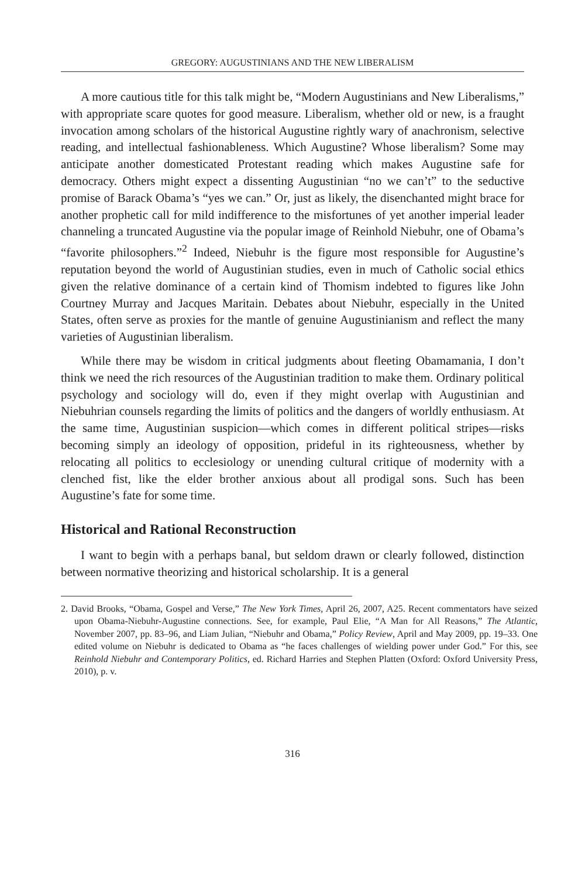GREGORY: AUGUSTINIANS AND THE NEW LIBERALISM
A more cautious title for this talk might be, “Modern Augustinians and New Liberalisms,” with appropriate scare quotes for good measure. Liberalism, whether old or new, is a fraught invocation among scholars of the historical Augustine rightly wary of anachronism, selective reading, and intellectual fashionableness. Which Augustine? Whose liberalism? Some may anticipate another domesticated Protestant reading which makes Augustine safe for democracy. Others might expect a dissenting Augustinian “no we can’t” to the seductive promise of Barack Obama’s “yes we can.” Or, just as likely, the disenchanted might brace for another prophetic call for mild indifference to the misfortunes of yet another imperial leader channeling a truncated Augustine via the popular image of Reinhold Niebuhr, one of Obama’s “favorite philosophers.”<sup>2</sup> Indeed, Niebuhr is the figure most responsible for Augustine’s reputation beyond the world of Augustinian studies, even in much of Catholic social ethics given the relative dominance of a certain kind of Thomism indebted to figures like John Courtney Murray and Jacques Maritain. Debates about Niebuhr, especially in the United States, often serve as proxies for the mantle of genuine Augustinianism and reflect the many varieties of Augustinian liberalism.
While there may be wisdom in critical judgments about fleeting Obamamania, I don’t think we need the rich resources of the Augustinian tradition to make them. Ordinary political psychology and sociology will do, even if they might overlap with Augustinian and Niebuhrian counsels regarding the limits of politics and the dangers of worldly enthusiasm. At the same time, Augustinian suspicion—which comes in different political stripes—risks becoming simply an ideology of opposition, prideful in its righteousness, whether by relocating all politics to ecclesiology or unending cultural critique of modernity with a clenched fist, like the elder brother anxious about all prodigal sons. Such has been Augustine’s fate for some time.
Historical and Rational Reconstruction
I want to begin with a perhaps banal, but seldom drawn or clearly followed, distinction between normative theorizing and historical scholarship. It is a general
2. David Brooks, “Obama, Gospel and Verse,” The New York Times, April 26, 2007, A25. Recent commentators have seized upon Obama-Niebuhr-Augustine connections. See, for example, Paul Elie, “A Man for All Reasons,” The Atlantic, November 2007, pp. 83–96, and Liam Julian, “Niebuhr and Obama,” Policy Review, April and May 2009, pp. 19–33. One edited volume on Niebuhr is dedicated to Obama as “he faces challenges of wielding power under God.” For this, see Reinhold Niebuhr and Contemporary Politics, ed. Richard Harries and Stephen Platten (Oxford: Oxford University Press, 2010), p. v.
316